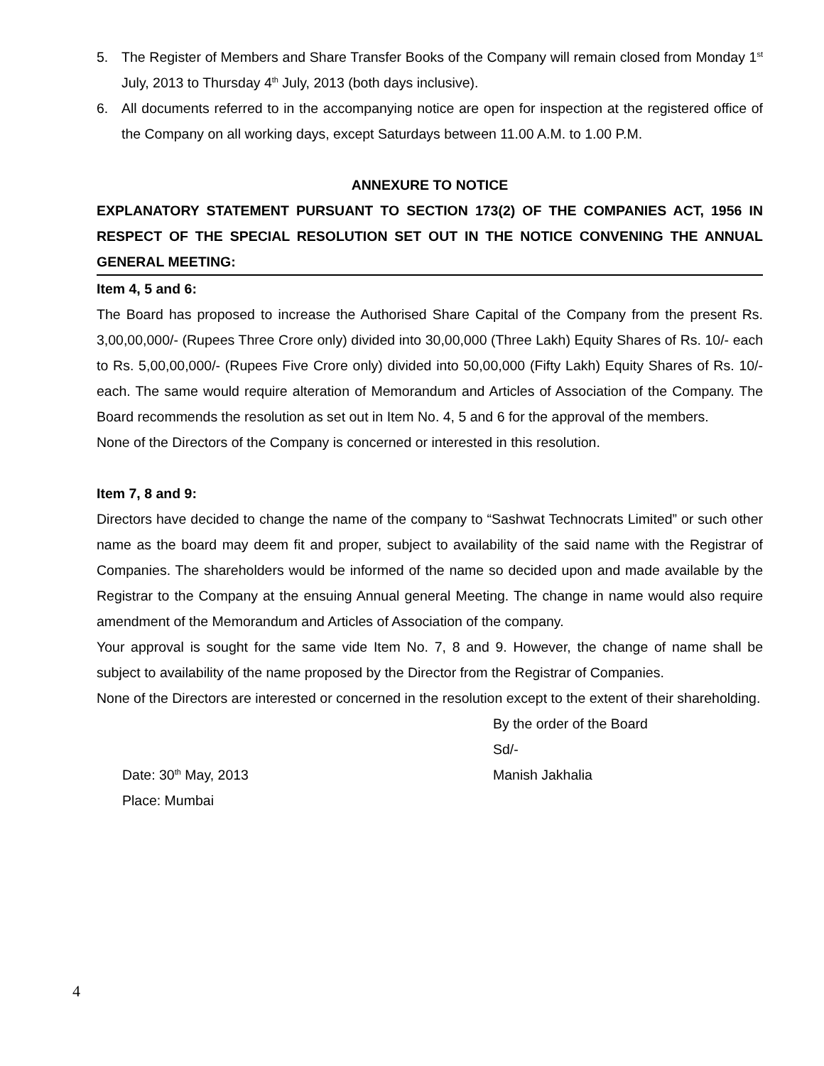5. The Register of Members and Share Transfer Books of the Company will remain closed from Monday 1<sup>st</sup> July, 2013 to Thursday 4<sup>th</sup> July, 2013 (both days inclusive).
6. All documents referred to in the accompanying notice are open for inspection at the registered office of the Company on all working days, except Saturdays between 11.00 A.M. to 1.00 P.M.
ANNEXURE TO NOTICE
EXPLANATORY STATEMENT PURSUANT TO SECTION 173(2) OF THE COMPANIES ACT, 1956 IN RESPECT OF THE SPECIAL RESOLUTION SET OUT IN THE NOTICE CONVENING THE ANNUAL GENERAL MEETING:
Item 4, 5 and 6:
The Board has proposed to increase the Authorised Share Capital of the Company from the present Rs. 3,00,00,000/- (Rupees Three Crore only) divided into 30,00,000 (Three Lakh) Equity Shares of Rs. 10/- each to Rs. 5,00,00,000/- (Rupees Five Crore only) divided into 50,00,000 (Fifty Lakh) Equity Shares of Rs. 10/- each. The same would require alteration of Memorandum and Articles of Association of the Company. The Board recommends the resolution as set out in Item No. 4, 5 and 6 for the approval of the members.
None of the Directors of the Company is concerned or interested in this resolution.
Item 7, 8 and 9:
Directors have decided to change the name of the company to “Sashwat Technocrats Limited” or such other name as the board may deem fit and proper, subject to availability of the said name with the Registrar of Companies. The shareholders would be informed of the name so decided upon and made available by the Registrar to the Company at the ensuing Annual general Meeting. The change in name would also require amendment of the Memorandum and Articles of Association of the company.
Your approval is sought for the same vide Item No. 7, 8 and 9. However, the change of name shall be subject to availability of the name proposed by the Director from the Registrar of Companies.
None of the Directors are interested or concerned in the resolution except to the extent of their shareholding.
By the order of the Board
Sd/-
Date: 30<sup>th</sup> May, 2013 Manish Jakhalia
Place: Mumbai
4